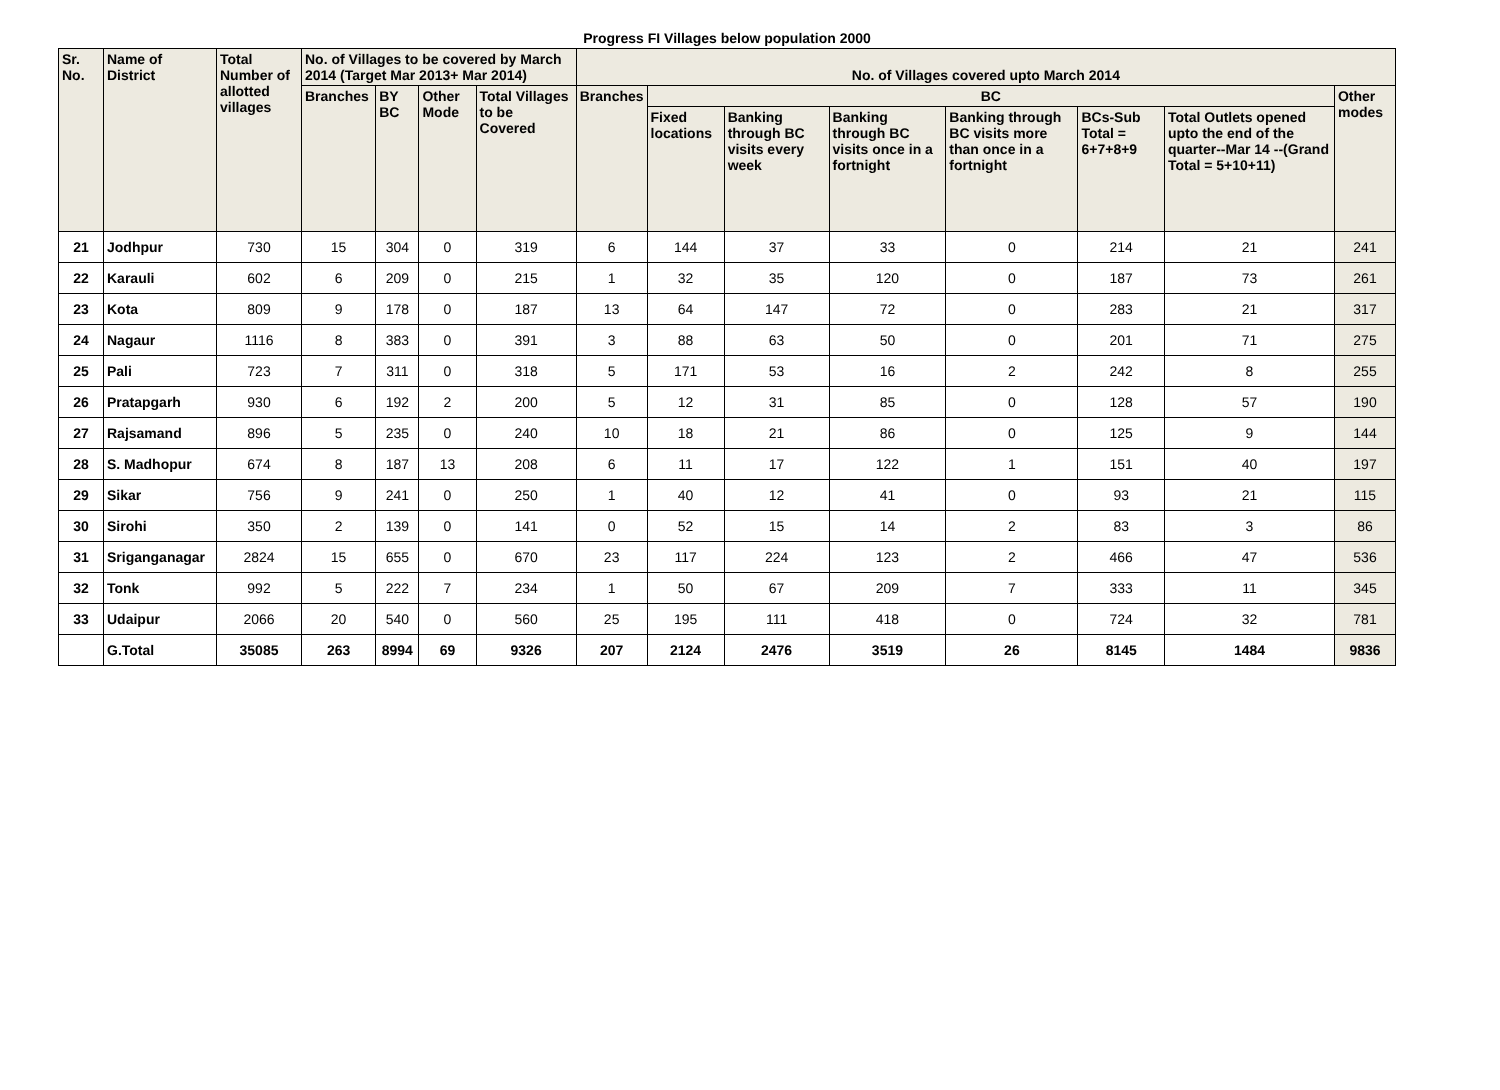Progress FI Villages below population 2000
| Sr. No. | Name of District | Total Number of allotted villages | No. of Villages to be covered by March 2014 (Target Mar 2013+ Mar 2014) | | | | No. of Villages covered upto March 2014 | | | | | | | |
| --- | --- | --- | --- | --- | --- | --- | --- | --- | --- | --- | --- | --- | --- | --- |
| | | | Branches | BY BC | Other Mode | Total Villages to be Covered | Branches | BC | | | | | | Other modes |
| | | | | | | | | Fixed locations | Banking through BC visits every week | Banking through BC visits once in a fortnight | Banking through BC visits more than once in a fortnight | BCs-Sub Total = 6+7+8+9 | Total Outlets opened upto the end of the quarter--Mar 14 --(Grand Total = 5+10+11) | |
| 21 | Jodhpur | 730 | 15 | 304 | 0 | 319 | 6 | 144 | 37 | 33 | 0 | 214 | 21 | 241 |
| 22 | Karauli | 602 | 6 | 209 | 0 | 215 | 1 | 32 | 35 | 120 | 0 | 187 | 73 | 261 |
| 23 | Kota | 809 | 9 | 178 | 0 | 187 | 13 | 64 | 147 | 72 | 0 | 283 | 21 | 317 |
| 24 | Nagaur | 1116 | 8 | 383 | 0 | 391 | 3 | 88 | 63 | 50 | 0 | 201 | 71 | 275 |
| 25 | Pali | 723 | 7 | 311 | 0 | 318 | 5 | 171 | 53 | 16 | 2 | 242 | 8 | 255 |
| 26 | Pratapgarh | 930 | 6 | 192 | 2 | 200 | 5 | 12 | 31 | 85 | 0 | 128 | 57 | 190 |
| 27 | Rajsamand | 896 | 5 | 235 | 0 | 240 | 10 | 18 | 21 | 86 | 0 | 125 | 9 | 144 |
| 28 | S. Madhopur | 674 | 8 | 187 | 13 | 208 | 6 | 11 | 17 | 122 | 1 | 151 | 40 | 197 |
| 29 | Sikar | 756 | 9 | 241 | 0 | 250 | 1 | 40 | 12 | 41 | 0 | 93 | 21 | 115 |
| 30 | Sirohi | 350 | 2 | 139 | 0 | 141 | 0 | 52 | 15 | 14 | 2 | 83 | 3 | 86 |
| 31 | Sriganganagar | 2824 | 15 | 655 | 0 | 670 | 23 | 117 | 224 | 123 | 2 | 466 | 47 | 536 |
| 32 | Tonk | 992 | 5 | 222 | 7 | 234 | 1 | 50 | 67 | 209 | 7 | 333 | 11 | 345 |
| 33 | Udaipur | 2066 | 20 | 540 | 0 | 560 | 25 | 195 | 111 | 418 | 0 | 724 | 32 | 781 |
| | G.Total | 35085 | 263 | 8994 | 69 | 9326 | 207 | 2124 | 2476 | 3519 | 26 | 8145 | 1484 | 9836 |